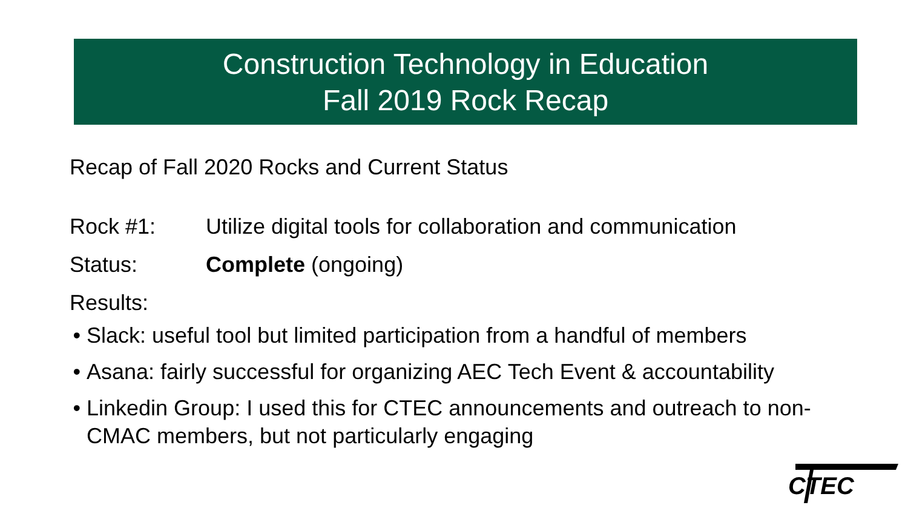Construction Technology in Education
Fall 2019 Rock Recap
Recap of Fall 2020 Rocks and Current Status
Rock #1: Utilize digital tools for collaboration and communication
Status: Complete (ongoing)
Results:
Slack: useful tool but limited participation from a handful of members
Asana: fairly successful for organizing AEC Tech Event & accountability
Linkedin Group: I used this for CTEC announcements and outreach to non-CMAC members, but not particularly engaging
CTEC